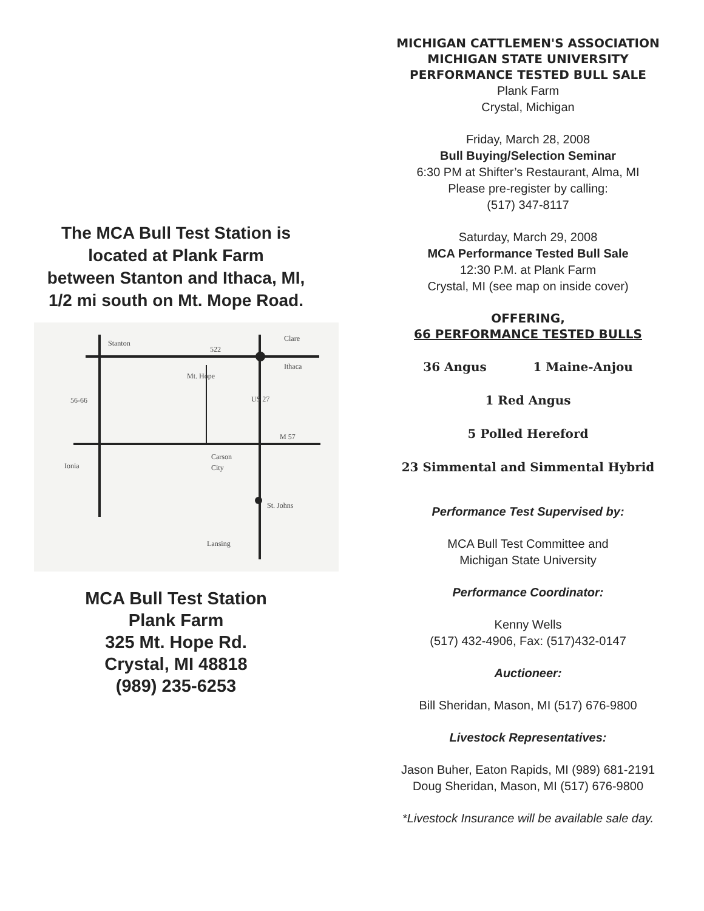The MCA Bull Test Station is
located at Plank Farm
between Stanton and Ithaca, MI,
1/2 mi south on Mt. Mope Road.
Stanton
522
Clare
Ithaca
56-66
M 57
Carson
City
Ionia
St. Johns
Lansing
Mt. Hope
US 27
MCA Bull Test Station
Plank Farm
325 Mt. Hope Rd.
Crystal, MI 48818
(989) 235-6253
MICHIGAN CATTLEMEN'S ASSOCIATION
MICHIGAN STATE UNIVERSITY
PERFORMANCE TESTED BULL SALE
Plank Farm
Crystal, Michigan
Friday, March 28, 2008
Bull Buying/Selection Seminar
6:30 PM at Shifter’s Restaurant, Alma, MI
Please pre-register by calling:
(517) 347-8117
Saturday, March 29, 2008
MCA Performance Tested Bull Sale
12:30 P.M. at Plank Farm
Crystal, MI (see map on inside cover)
OFFERING,
66 PERFORMANCE TESTED BULLS
36 Angus 1 Maine-Anjou
1 Red Angus
5 Polled Hereford
23 Simmental and Simmental Hybrid
Performance Test Supervised by:
MCA Bull Test Committee and
Michigan State University
Performance Coordinator:
Kenny Wells
(517) 432-4906, Fax: (517)432-0147
Auctioneer:
Bill Sheridan, Mason, MI (517) 676-9800
Livestock Representatives:
Jason Buher, Eaton Rapids, MI (989) 681-2191
Doug Sheridan, Mason, MI (517) 676-9800
*Livestock Insurance will be available sale day.